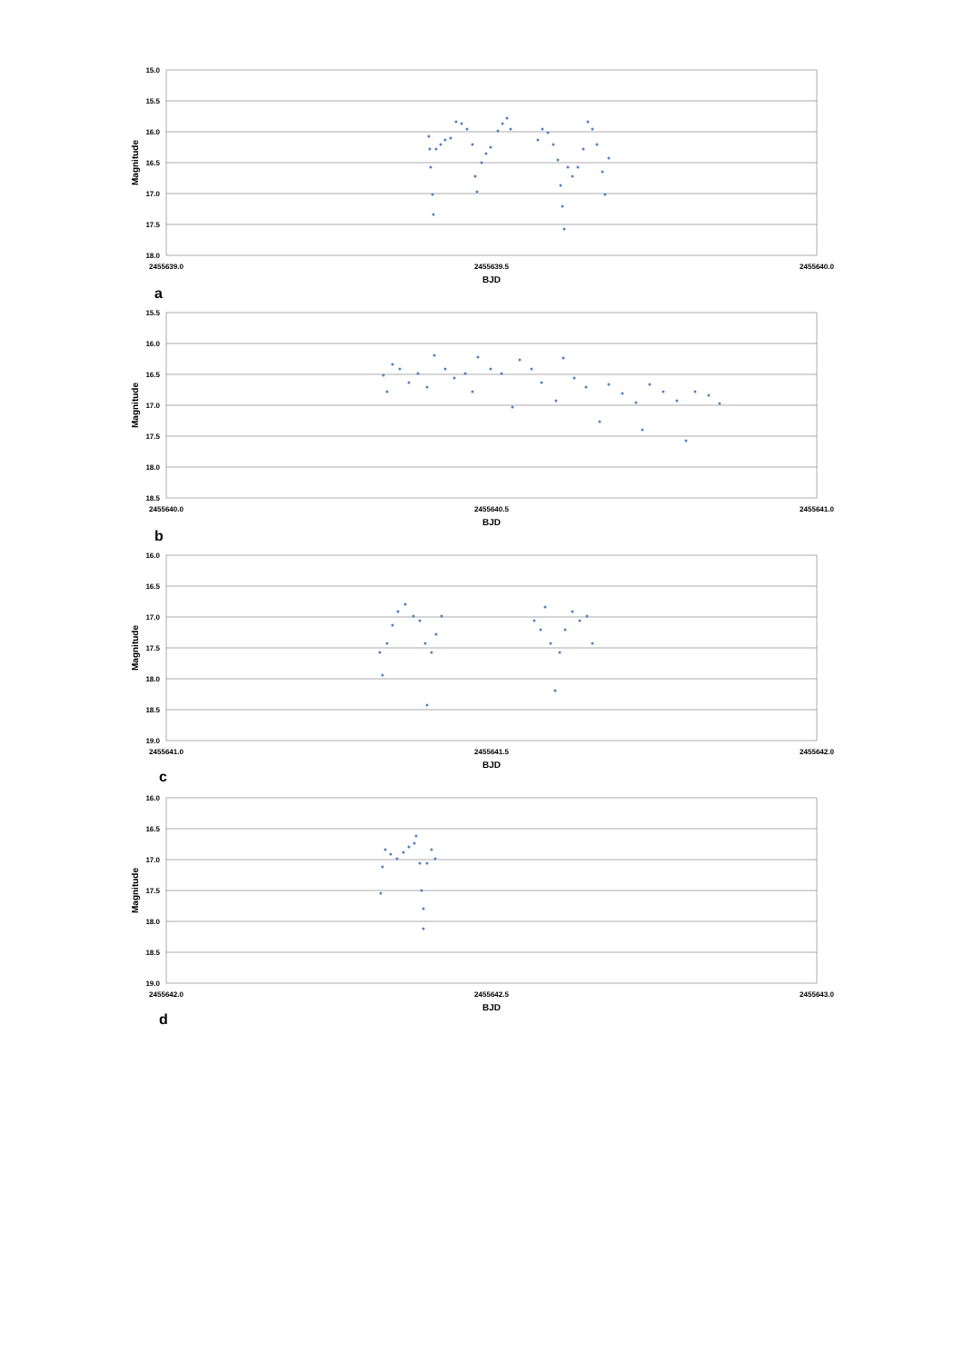15.0
15.5
16.0
16.5
17.0
17.5
18.0
2455639.0
2455639.5
2455640.0
BJD
Magnitude
a
15.5
16.0
16.5
17.0
17.5
18.0
18.5
2455640.0
2455640.5
2455641.0
BJD
Magnitude
b
16.0
16.5
17.0
17.5
18.0
18.5
19.0
2455641.0
2455641.5
2455642.0
BJD
Magnitude
c
16.0
16.5
17.0
17.5
18.0
18.5
19.0
2455642.0
2455642.5
2455643.0
BJD
Magnitude
d